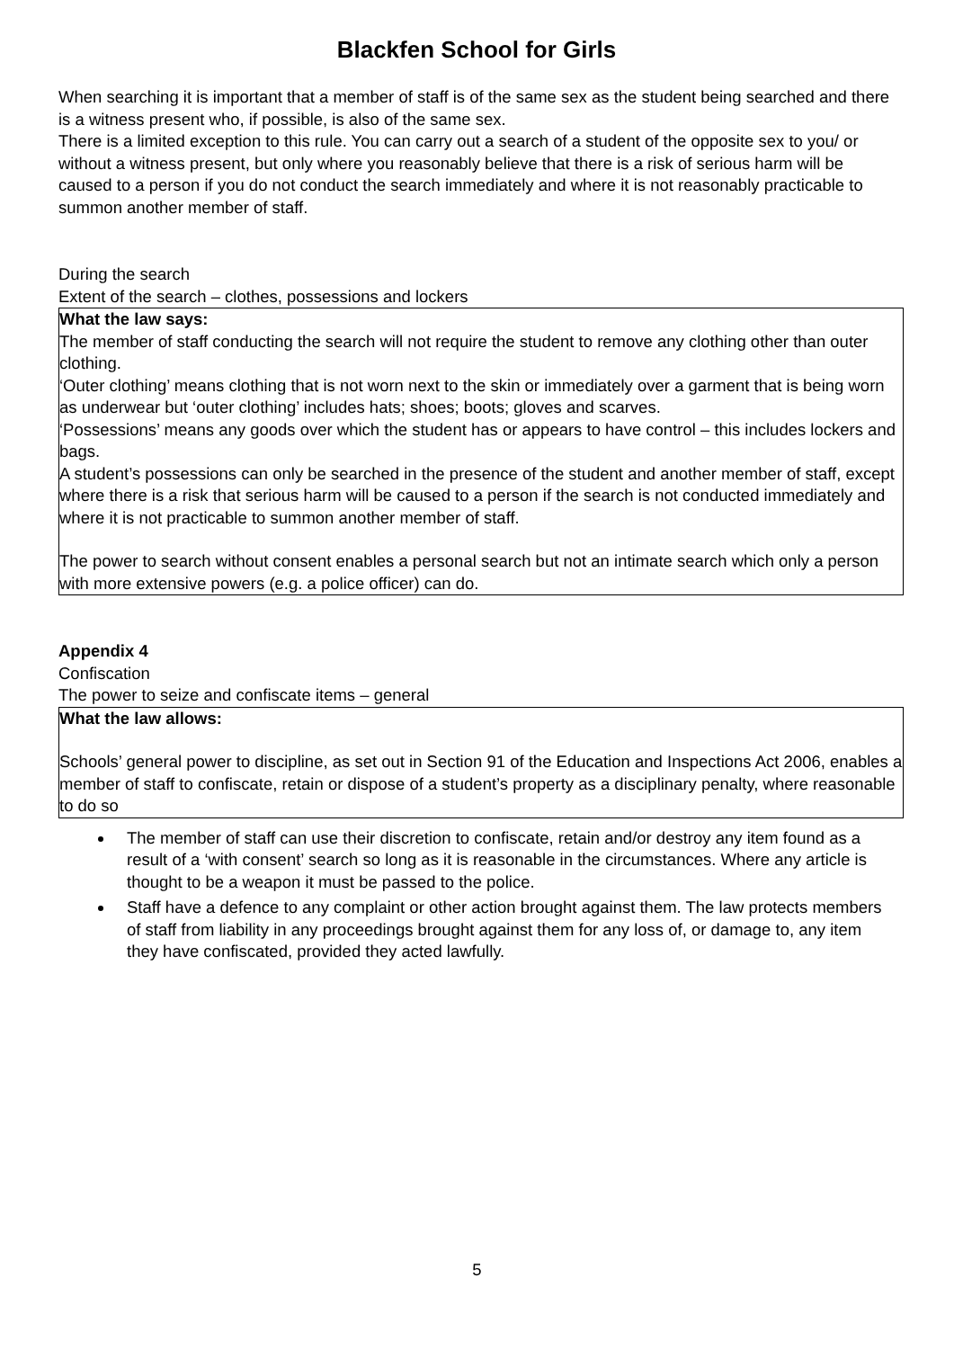Blackfen School for Girls
When searching it is important that a member of staff is of the same sex as the student being searched and there is a witness present who, if possible, is also of the same sex.
There is a limited exception to this rule. You can carry out a search of a student of the opposite sex to you/ or without a witness present, but only where you reasonably believe that there is a risk of serious harm will be caused to a person if you do not conduct the search immediately and where it is not reasonably practicable to summon another member of staff.
During the search
Extent of the search – clothes, possessions and lockers
What the law says:
The member of staff conducting the search will not require the student to remove any clothing other than outer clothing.
‘Outer clothing’ means clothing that is not worn next to the skin or immediately over a garment that is being worn as underwear but ‘outer clothing’ includes hats; shoes; boots; gloves and scarves.
‘Possessions’ means any goods over which the student has or appears to have control – this includes lockers and bags.
A student’s possessions can only be searched in the presence of the student and another member of staff, except where there is a risk that serious harm will be caused to a person if the search is not conducted immediately and where it is not practicable to summon another member of staff.
The power to search without consent enables a personal search but not an intimate search which only a person with more extensive powers (e.g. a police officer) can do.
Appendix 4
Confiscation
The power to seize and confiscate items – general
What the law allows:
Schools’ general power to discipline, as set out in Section 91 of the Education and Inspections Act 2006, enables a member of staff to confiscate, retain or dispose of a student’s property as a disciplinary penalty, where reasonable to do so
The member of staff can use their discretion to confiscate, retain and/or destroy any item found as a result of a ‘with consent’ search so long as it is reasonable in the circumstances. Where any article is thought to be a weapon it must be passed to the police.
Staff have a defence to any complaint or other action brought against them. The law protects members of staff from liability in any proceedings brought against them for any loss of, or damage to, any item they have confiscated, provided they acted lawfully.
5